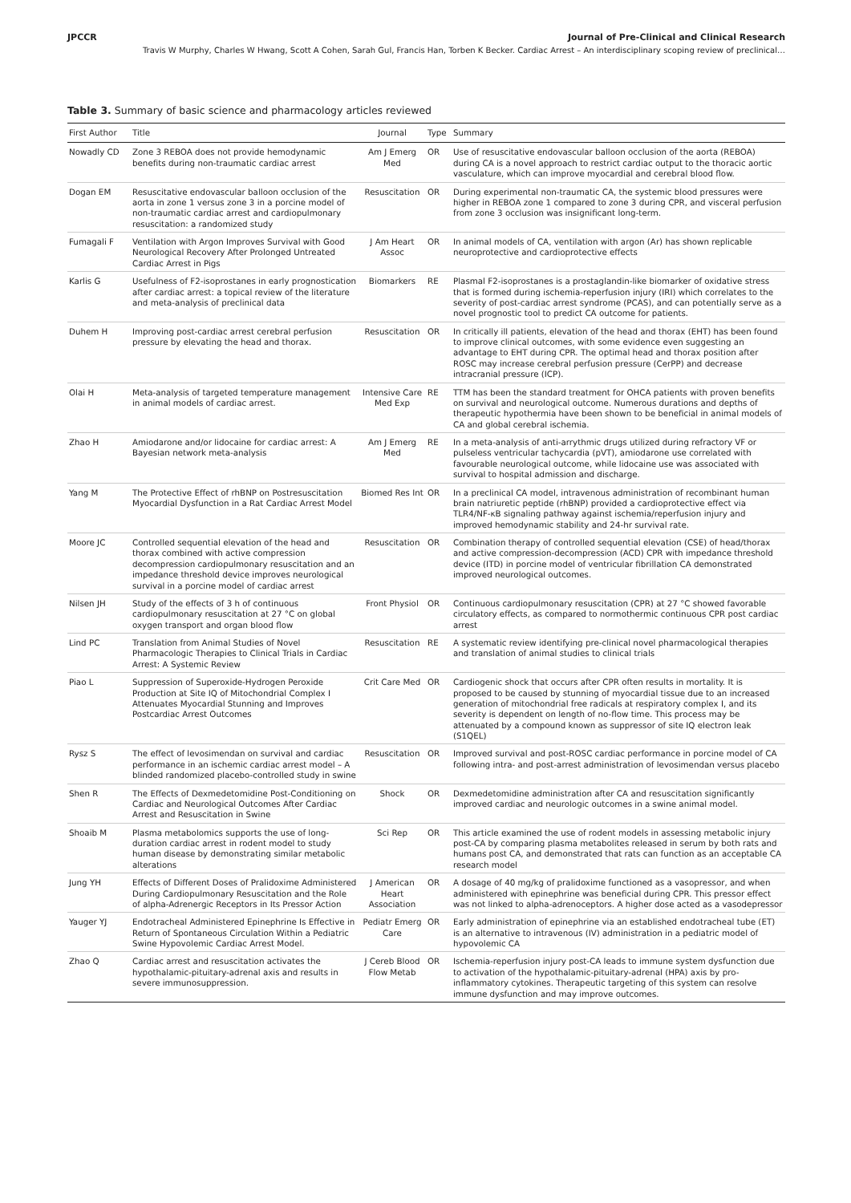JPCCR Journal of Pre-Clinical and Clinical Research
Travis W Murphy, Charles W Hwang, Scott A Cohen, Sarah Gul, Francis Han, Torben K Becker. Cardiac Arrest – An interdisciplinary scoping review of preclinical…
Table 3. Summary of basic science and pharmacology articles reviewed
| First Author | Title | Journal | Type | Summary |
| --- | --- | --- | --- | --- |
| Nowadly CD | Zone 3 REBOA does not provide hemodynamic benefits during non-traumatic cardiac arrest | Am J Emerg Med | OR | Use of resuscitative endovascular balloon occlusion of the aorta (REBOA) during CA is a novel approach to restrict cardiac output to the thoracic aortic vasculature, which can improve myocardial and cerebral blood flow. |
| Dogan EM | Resuscitative endovascular balloon occlusion of the aorta in zone 1 versus zone 3 in a porcine model of non-traumatic cardiac arrest and cardiopulmonary resuscitation: a randomized study | Resuscitation | OR | During experimental non-traumatic CA, the systemic blood pressures were higher in REBOA zone 1 compared to zone 3 during CPR, and visceral perfusion from zone 3 occlusion was insignificant long-term. |
| Fumagali F | Ventilation with Argon Improves Survival with Good Neurological Recovery After Prolonged Untreated Cardiac Arrest in Pigs | J Am Heart Assoc | OR | In animal models of CA, ventilation with argon (Ar) has shown replicable neuroprotective and cardioprotective effects |
| Karlis G | Usefulness of F2-isoprostanes in early prognostication after cardiac arrest: a topical review of the literature and meta-analysis of preclinical data | Biomarkers | RE | Plasmal F2-isoprostanes is a prostaglandin-like biomarker of oxidative stress that is formed during ischemia-reperfusion injury (IRI) which correlates to the severity of post-cardiac arrest syndrome (PCAS), and can potentially serve as a novel prognostic tool to predict CA outcome for patients. |
| Duhem H | Improving post-cardiac arrest cerebral perfusion pressure by elevating the head and thorax. | Resuscitation | OR | In critically ill patients, elevation of the head and thorax (EHT) has been found to improve clinical outcomes, with some evidence even suggesting an advantage to EHT during CPR. The optimal head and thorax position after ROSC may increase cerebral perfusion pressure (CerPP) and decrease intracranial pressure (ICP). |
| Olai H | Meta-analysis of targeted temperature management in animal models of cardiac arrest. | Intensive Care Med Exp | RE | TTM has been the standard treatment for OHCA patients with proven benefits on survival and neurological outcome. Numerous durations and depths of therapeutic hypothermia have been shown to be beneficial in animal models of CA and global cerebral ischemia. |
| Zhao H | Amiodarone and/or lidocaine for cardiac arrest: A Bayesian network meta-analysis | Am J Emerg Med | RE | In a meta-analysis of anti-arrythmic drugs utilized during refractory VF or pulseless ventricular tachycardia (pVT), amiodarone use correlated with favourable neurological outcome, while lidocaine use was associated with survival to hospital admission and discharge. |
| Yang M | The Protective Effect of rhBNP on Postresuscitation Myocardial Dysfunction in a Rat Cardiac Arrest Model | Biomed Res Int | OR | In a preclinical CA model, intravenous administration of recombinant human brain natriuretic peptide (rhBNP) provided a cardioprotective effect via TLR4/NF-κB signaling pathway against ischemia/reperfusion injury and improved hemodynamic stability and 24-hr survival rate. |
| Moore JC | Controlled sequential elevation of the head and thorax combined with active compression decompression cardiopulmonary resuscitation and an impedance threshold device improves neurological survival in a porcine model of cardiac arrest | Resuscitation | OR | Combination therapy of controlled sequential elevation (CSE) of head/thorax and active compression-decompression (ACD) CPR with impedance threshold device (ITD) in porcine model of ventricular fibrillation CA demonstrated improved neurological outcomes. |
| Nilsen JH | Study of the effects of 3 h of continuous cardiopulmonary resuscitation at 27 °C on global oxygen transport and organ blood flow | Front Physiol | OR | Continuous cardiopulmonary resuscitation (CPR) at 27 °C showed favorable circulatory effects, as compared to normothermic continuous CPR post cardiac arrest |
| Lind PC | Translation from Animal Studies of Novel Pharmacologic Therapies to Clinical Trials in Cardiac Arrest: A Systemic Review | Resuscitation | RE | A systematic review identifying pre-clinical novel pharmacological therapies and translation of animal studies to clinical trials |
| Piao L | Suppression of Superoxide-Hydrogen Peroxide Production at Site IQ of Mitochondrial Complex I Attenuates Myocardial Stunning and Improves Postcardiac Arrest Outcomes | Crit Care Med | OR | Cardiogenic shock that occurs after CPR often results in mortality. It is proposed to be caused by stunning of myocardial tissue due to an increased generation of mitochondrial free radicals at respiratory complex I, and its severity is dependent on length of no-flow time. This process may be attenuated by a compound known as suppressor of site IQ electron leak (S1QEL) |
| Rysz S | The effect of levosimendan on survival and cardiac performance in an ischemic cardiac arrest model – A blinded randomized placebo-controlled study in swine | Resuscitation | OR | Improved survival and post-ROSC cardiac performance in porcine model of CA following intra- and post-arrest administration of levosimendan versus placebo |
| Shen R | The Effects of Dexmedetomidine Post-Conditioning on Cardiac and Neurological Outcomes After Cardiac Arrest and Resuscitation in Swine | Shock | OR | Dexmedetomidine administration after CA and resuscitation significantly improved cardiac and neurologic outcomes in a swine animal model. |
| Shoaib M | Plasma metabolomics supports the use of long-duration cardiac arrest in rodent model to study human disease by demonstrating similar metabolic alterations | Sci Rep | OR | This article examined the use of rodent models in assessing metabolic injury post-CA by comparing plasma metabolites released in serum by both rats and humans post CA, and demonstrated that rats can function as an acceptable CA research model |
| Jung YH | Effects of Different Doses of Pralidoxime Administered During Cardiopulmonary Resuscitation and the Role of alpha-Adrenergic Receptors in Its Pressor Action | J American Heart Association | OR | A dosage of 40 mg/kg of pralidoxime functioned as a vasopressor, and when administered with epinephrine was beneficial during CPR. This pressor effect was not linked to alpha-adrenoceptors. A higher dose acted as a vasodepressor |
| Yauger YJ | Endotracheal Administered Epinephrine Is Effective in Return of Spontaneous Circulation Within a Pediatric Swine Hypovolemic Cardiac Arrest Model. | Pediatr Emerg Care | OR | Early administration of epinephrine via an established endotracheal tube (ET) is an alternative to intravenous (IV) administration in a pediatric model of hypovolemic CA |
| Zhao Q | Cardiac arrest and resuscitation activates the hypothalamic-pituitary-adrenal axis and results in severe immunosuppression. | J Cereb Blood Flow Metab | OR | Ischemia-reperfusion injury post-CA leads to immune system dysfunction due to activation of the hypothalamic-pituitary-adrenal (HPA) axis by pro-inflammatory cytokines. Therapeutic targeting of this system can resolve immune dysfunction and may improve outcomes. |